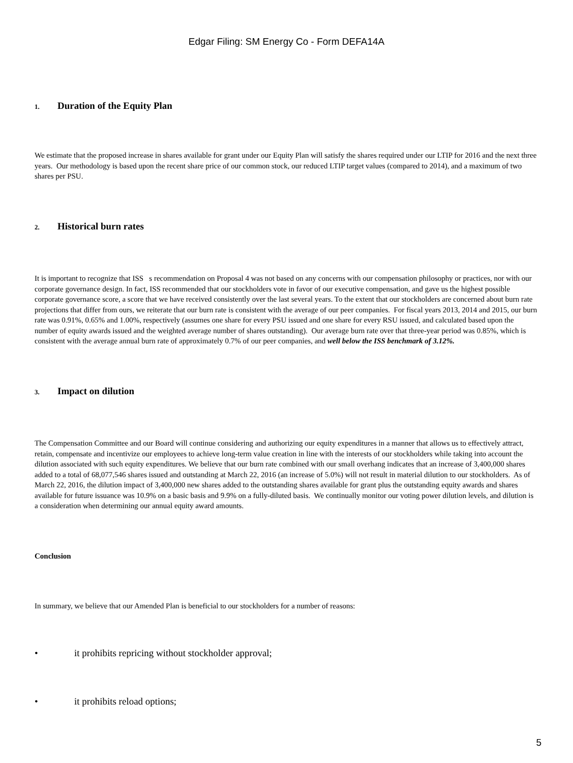Edgar Filing: SM Energy Co - Form DEFA14A
1. Duration of the Equity Plan
We estimate that the proposed increase in shares available for grant under our Equity Plan will satisfy the shares required under our LTIP for 2016 and the next three years. Our methodology is based upon the recent share price of our common stock, our reduced LTIP target values (compared to 2014), and a maximum of two shares per PSU.
2. Historical burn rates
It is important to recognize that ISS s recommendation on Proposal 4 was not based on any concerns with our compensation philosophy or practices, nor with our corporate governance design. In fact, ISS recommended that our stockholders vote in favor of our executive compensation, and gave us the highest possible corporate governance score, a score that we have received consistently over the last several years. To the extent that our stockholders are concerned about burn rate projections that differ from ours, we reiterate that our burn rate is consistent with the average of our peer companies. For fiscal years 2013, 2014 and 2015, our burn rate was 0.91%, 0.65% and 1.00%, respectively (assumes one share for every PSU issued and one share for every RSU issued, and calculated based upon the number of equity awards issued and the weighted average number of shares outstanding). Our average burn rate over that three-year period was 0.85%, which is consistent with the average annual burn rate of approximately 0.7% of our peer companies, and well below the ISS benchmark of 3.12%.
3. Impact on dilution
The Compensation Committee and our Board will continue considering and authorizing our equity expenditures in a manner that allows us to effectively attract, retain, compensate and incentivize our employees to achieve long-term value creation in line with the interests of our stockholders while taking into account the dilution associated with such equity expenditures. We believe that our burn rate combined with our small overhang indicates that an increase of 3,400,000 shares added to a total of 68,077,546 shares issued and outstanding at March 22, 2016 (an increase of 5.0%) will not result in material dilution to our stockholders. As of March 22, 2016, the dilution impact of 3,400,000 new shares added to the outstanding shares available for grant plus the outstanding equity awards and shares available for future issuance was 10.9% on a basic basis and 9.9% on a fully-diluted basis. We continually monitor our voting power dilution levels, and dilution is a consideration when determining our annual equity award amounts.
Conclusion
In summary, we believe that our Amended Plan is beneficial to our stockholders for a number of reasons:
• it prohibits repricing without stockholder approval;
• it prohibits reload options;
5